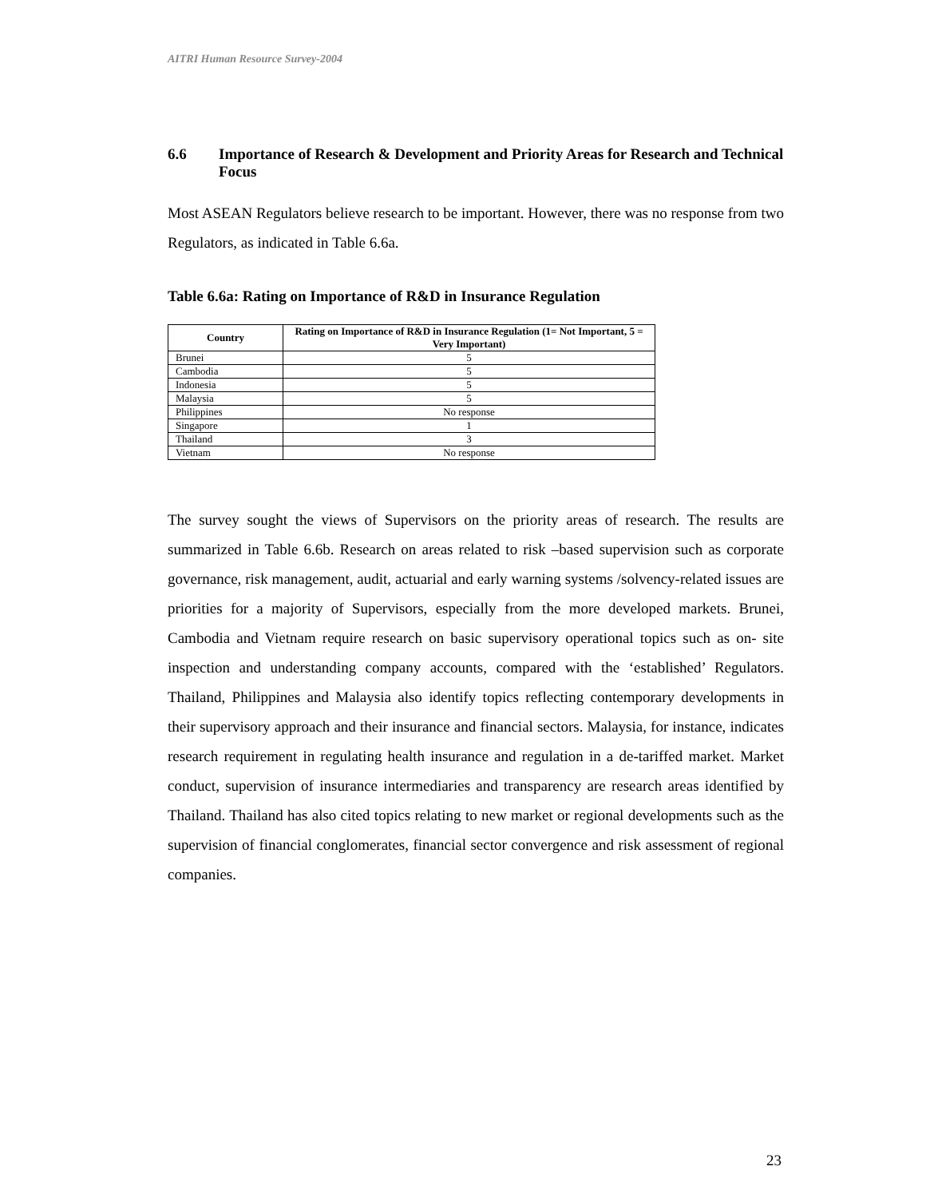AITRI Human Resource Survey-2004
6.6 Importance of Research & Development and Priority Areas for Research and Technical Focus
Most ASEAN Regulators believe research to be important. However, there was no response from two Regulators, as indicated in Table 6.6a.
Table 6.6a: Rating on Importance of R&D in Insurance Regulation
| Country | Rating on Importance of R&D in Insurance Regulation (1= Not Important, 5 = Very Important) |
| --- | --- |
| Brunei | 5 |
| Cambodia | 5 |
| Indonesia | 5 |
| Malaysia | 5 |
| Philippines | No response |
| Singapore | 1 |
| Thailand | 3 |
| Vietnam | No response |
The survey sought the views of Supervisors on the priority areas of research. The results are summarized in Table 6.6b. Research on areas related to risk –based supervision such as corporate governance, risk management, audit, actuarial and early warning systems /solvency-related issues are priorities for a majority of Supervisors, especially from the more developed markets. Brunei, Cambodia and Vietnam require research on basic supervisory operational topics such as on- site inspection and understanding company accounts, compared with the ‘established’ Regulators. Thailand, Philippines and Malaysia also identify topics reflecting contemporary developments in their supervisory approach and their insurance and financial sectors. Malaysia, for instance, indicates research requirement in regulating health insurance and regulation in a de-tariffed market. Market conduct, supervision of insurance intermediaries and transparency are research areas identified by Thailand. Thailand has also cited topics relating to new market or regional developments such as the supervision of financial conglomerates, financial sector convergence and risk assessment of regional companies.
23